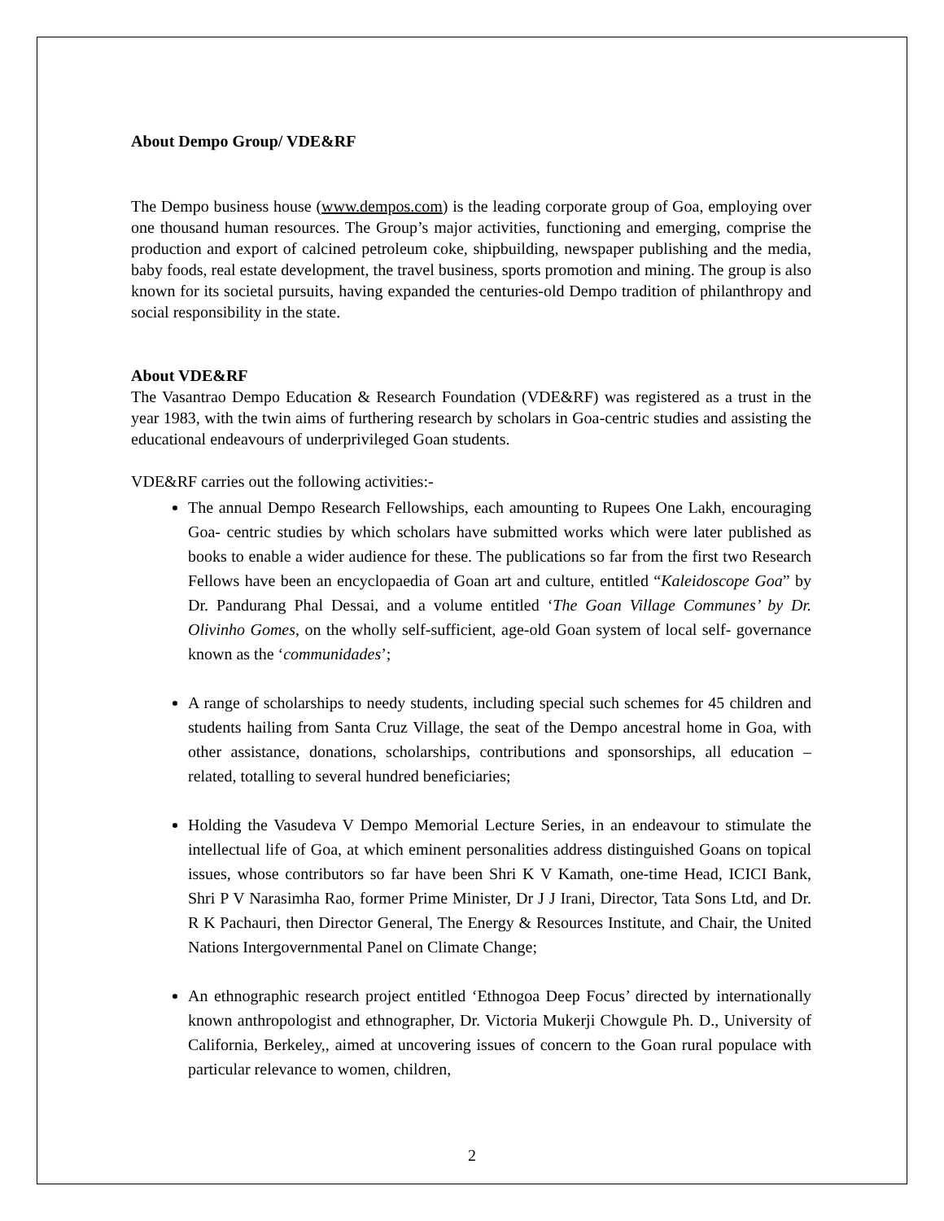About Dempo Group/ VDE&RF
The Dempo business house (www.dempos.com) is the leading corporate group of Goa, employing over one thousand human resources. The Group’s major activities, functioning and emerging, comprise the production and export of calcined petroleum coke, shipbuilding, newspaper publishing and the media, baby foods, real estate development, the travel business, sports promotion and mining. The group is also known for its societal pursuits, having expanded the centuries-old Dempo tradition of philanthropy and social responsibility in the state.
About VDE&RF
The Vasantrao Dempo Education & Research Foundation (VDE&RF) was registered as a trust in the year 1983, with the twin aims of furthering research by scholars in Goa-centric studies and assisting the educational endeavours of underprivileged Goan students.
VDE&RF carries out the following activities:-
The annual Dempo Research Fellowships, each amounting to Rupees One Lakh, encouraging Goa- centric studies by which scholars have submitted works which were later published as books to enable a wider audience for these. The publications so far from the first two Research Fellows have been an encyclopaedia of Goan art and culture, entitled “Kaleidoscope Goa” by Dr. Pandurang Phal Dessai, and a volume entitled ‘The Goan Village Communes’ by Dr. Olivinho Gomes, on the wholly self-sufficient, age-old Goan system of local self- governance known as the ‘communidades’;
A range of scholarships to needy students, including special such schemes for 45 children and students hailing from Santa Cruz Village, the seat of the Dempo ancestral home in Goa, with other assistance, donations, scholarships, contributions and sponsorships, all education – related, totalling to several hundred beneficiaries;
Holding the Vasudeva V Dempo Memorial Lecture Series, in an endeavour to stimulate the intellectual life of Goa, at which eminent personalities address distinguished Goans on topical issues, whose contributors so far have been Shri K V Kamath, one-time Head, ICICI Bank, Shri P V Narasimha Rao, former Prime Minister, Dr J J Irani, Director, Tata Sons Ltd, and Dr. R K Pachauri, then Director General, The Energy & Resources Institute, and Chair, the United Nations Intergovernmental Panel on Climate Change;
An ethnographic research project entitled ‘Ethnogoa Deep Focus’ directed by internationally known anthropologist and ethnographer, Dr. Victoria Mukerji Chowgule Ph. D., University of California, Berkeley,, aimed at uncovering issues of concern to the Goan rural populace with particular relevance to women, children,
2